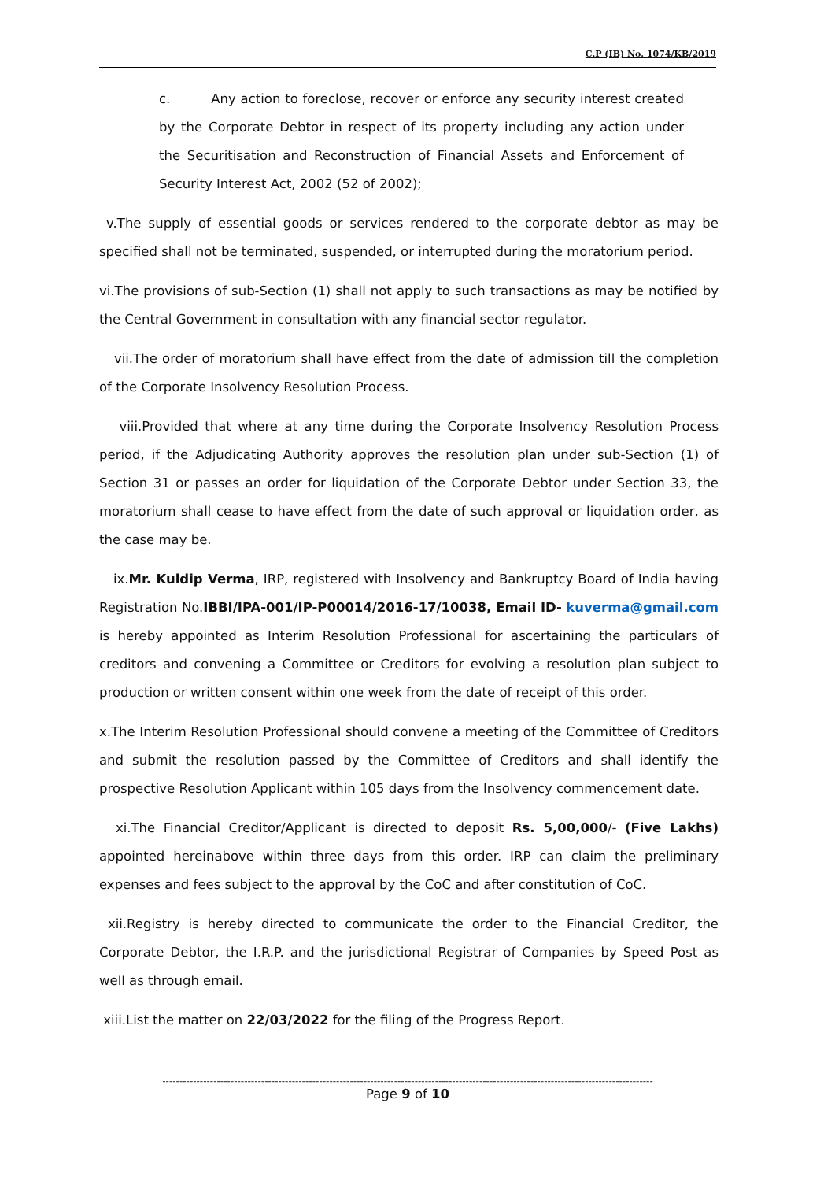C.P (IB) No. 1074/KB/2019
c. Any action to foreclose, recover or enforce any security interest created by the Corporate Debtor in respect of its property including any action under the Securitisation and Reconstruction of Financial Assets and Enforcement of Security Interest Act, 2002 (52 of 2002);
v.The supply of essential goods or services rendered to the corporate debtor as may be specified shall not be terminated, suspended, or interrupted during the moratorium period.
vi.The provisions of sub-Section (1) shall not apply to such transactions as may be notified by the Central Government in consultation with any financial sector regulator.
vii.The order of moratorium shall have effect from the date of admission till the completion of the Corporate Insolvency Resolution Process.
viii.Provided that where at any time during the Corporate Insolvency Resolution Process period, if the Adjudicating Authority approves the resolution plan under sub-Section (1) of Section 31 or passes an order for liquidation of the Corporate Debtor under Section 33, the moratorium shall cease to have effect from the date of such approval or liquidation order, as the case may be.
ix.Mr. Kuldip Verma, IRP, registered with Insolvency and Bankruptcy Board of India having Registration No.IBBI/IPA-001/IP-P00014/2016-17/10038, Email ID- kuverma@gmail.com is hereby appointed as Interim Resolution Professional for ascertaining the particulars of creditors and convening a Committee or Creditors for evolving a resolution plan subject to production or written consent within one week from the date of receipt of this order.
x.The Interim Resolution Professional should convene a meeting of the Committee of Creditors and submit the resolution passed by the Committee of Creditors and shall identify the prospective Resolution Applicant within 105 days from the Insolvency commencement date.
xi.The Financial Creditor/Applicant is directed to deposit Rs. 5,00,000/- (Five Lakhs) appointed hereinabove within three days from this order. IRP can claim the preliminary expenses and fees subject to the approval by the CoC and after constitution of CoC.
xii.Registry is hereby directed to communicate the order to the Financial Creditor, the Corporate Debtor, the I.R.P. and the jurisdictional Registrar of Companies by Speed Post as well as through email.
xiii.List the matter on 22/03/2022 for the filing of the Progress Report.
------------------------------------------------------------------------------------------------------------------------------------------------
Page 9 of 10